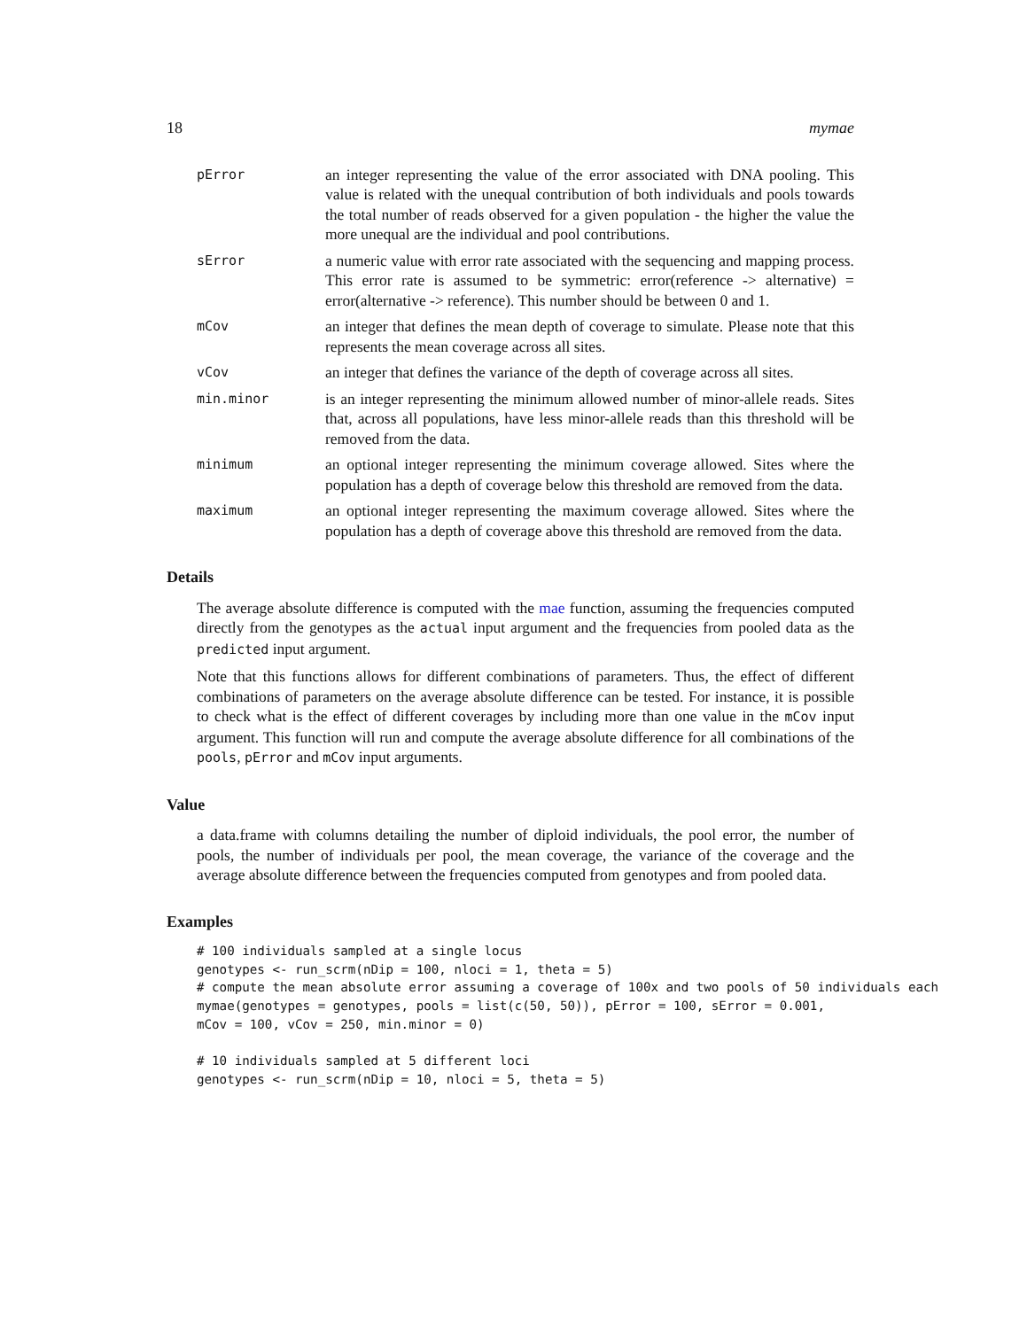18 mymae
pError
an integer representing the value of the error associated with DNA pooling. This value is related with the unequal contribution of both individuals and pools towards the total number of reads observed for a given population - the higher the value the more unequal are the individual and pool contributions.
sError
a numeric value with error rate associated with the sequencing and mapping process. This error rate is assumed to be symmetric: error(reference -> alternative) = error(alternative -> reference). This number should be between 0 and 1.
mCov
an integer that defines the mean depth of coverage to simulate. Please note that this represents the mean coverage across all sites.
vCov
an integer that defines the variance of the depth of coverage across all sites.
min.minor
is an integer representing the minimum allowed number of minor-allele reads. Sites that, across all populations, have less minor-allele reads than this threshold will be removed from the data.
minimum
an optional integer representing the minimum coverage allowed. Sites where the population has a depth of coverage below this threshold are removed from the data.
maximum
an optional integer representing the maximum coverage allowed. Sites where the population has a depth of coverage above this threshold are removed from the data.
Details
The average absolute difference is computed with the mae function, assuming the frequencies computed directly from the genotypes as the actual input argument and the frequencies from pooled data as the predicted input argument.
Note that this functions allows for different combinations of parameters. Thus, the effect of different combinations of parameters on the average absolute difference can be tested. For instance, it is possible to check what is the effect of different coverages by including more than one value in the mCov input argument. This function will run and compute the average absolute difference for all combinations of the pools, pError and mCov input arguments.
Value
a data.frame with columns detailing the number of diploid individuals, the pool error, the number of pools, the number of individuals per pool, the mean coverage, the variance of the coverage and the average absolute difference between the frequencies computed from genotypes and from pooled data.
Examples
# 100 individuals sampled at a single locus
genotypes <- run_scrm(nDip = 100, nloci = 1, theta = 5)
# compute the mean absolute error assuming a coverage of 100x and two pools of 50 individuals each
mymae(genotypes = genotypes, pools = list(c(50, 50)), pError = 100, sError = 0.001,
mCov = 100, vCov = 250, min.minor = 0)

# 10 individuals sampled at 5 different loci
genotypes <- run_scrm(nDip = 10, nloci = 5, theta = 5)